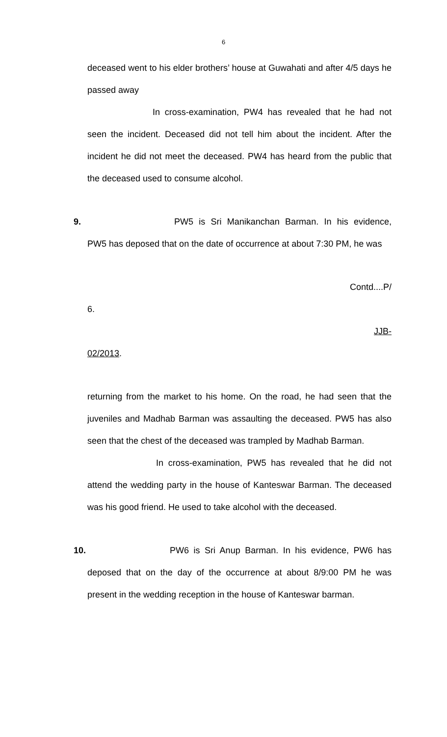6
deceased went to his elder brothers’ house at Guwahati and after 4/5 days he passed away
In cross-examination, PW4 has revealed that he had not seen the incident. Deceased did not tell him about the incident. After the incident he did not meet the deceased. PW4 has heard from the public that the deceased used to consume alcohol.
9. PW5 is Sri Manikanchan Barman. In his evidence, PW5 has deposed that on the date of occurrence at about 7:30 PM, he was
Contd....P/
6.
JJB-
02/2013.
returning from the market to his home. On the road, he had seen that the juveniles and Madhab Barman was assaulting the deceased. PW5 has also seen that the chest of the deceased was trampled by Madhab Barman.
In cross-examination, PW5 has revealed that he did not attend the wedding party in the house of Kanteswar Barman. The deceased was his good friend. He used to take alcohol with the deceased.
10.
PW6 is Sri Anup Barman. In his evidence, PW6 has deposed that on the day of the occurrence at about 8/9:00 PM he was present in the wedding reception in the house of Kanteswar barman.